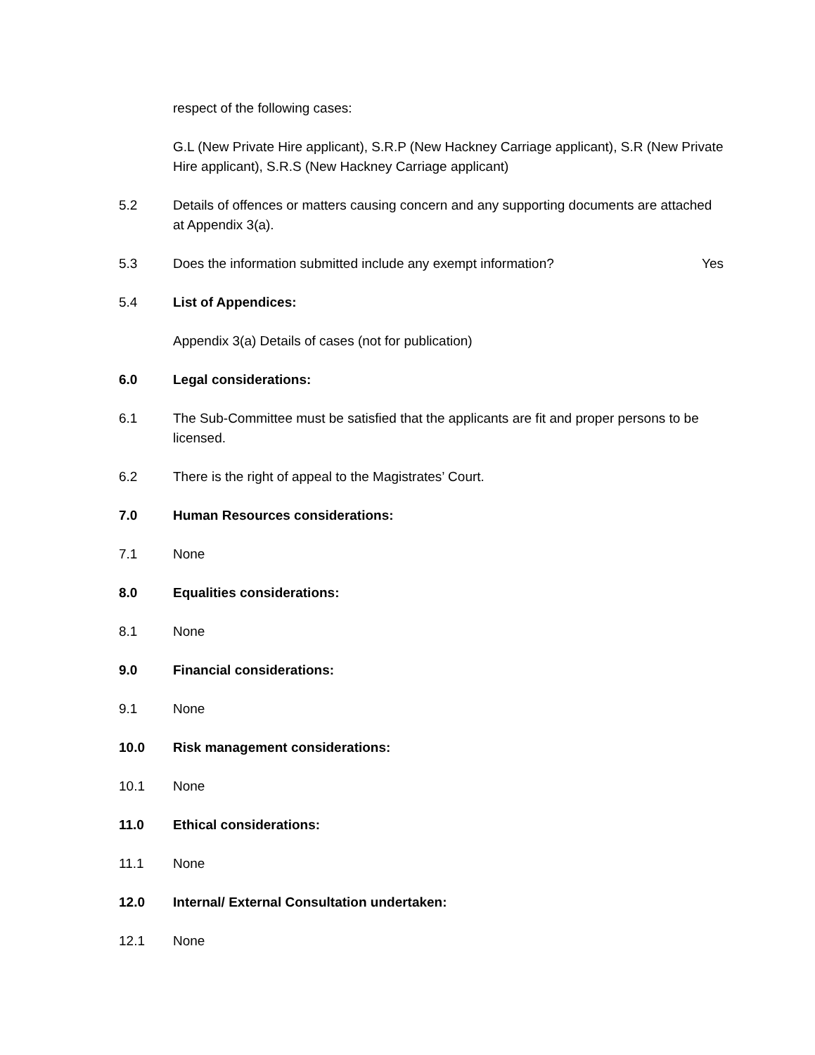respect of the following cases:
G.L (New Private Hire applicant), S.R.P (New Hackney Carriage applicant), S.R (New Private Hire applicant), S.R.S (New Hackney Carriage applicant)
5.2 Details of offences or matters causing concern and any supporting documents are attached at Appendix 3(a).
5.3 Does the information submitted include any exempt information?
Yes
5.4 List of Appendices:
Appendix 3(a) Details of cases (not for publication)
6.0 Legal considerations:
6.1 The Sub-Committee must be satisfied that the applicants are fit and proper persons to be licensed.
6.2 There is the right of appeal to the Magistrates’ Court.
7.0 Human Resources considerations:
7.1 None
8.0 Equalities considerations:
8.1 None
9.0 Financial considerations:
9.1 None
10.0 Risk management considerations:
10.1 None
11.0 Ethical considerations:
11.1 None
12.0 Internal/ External Consultation undertaken:
12.1 None